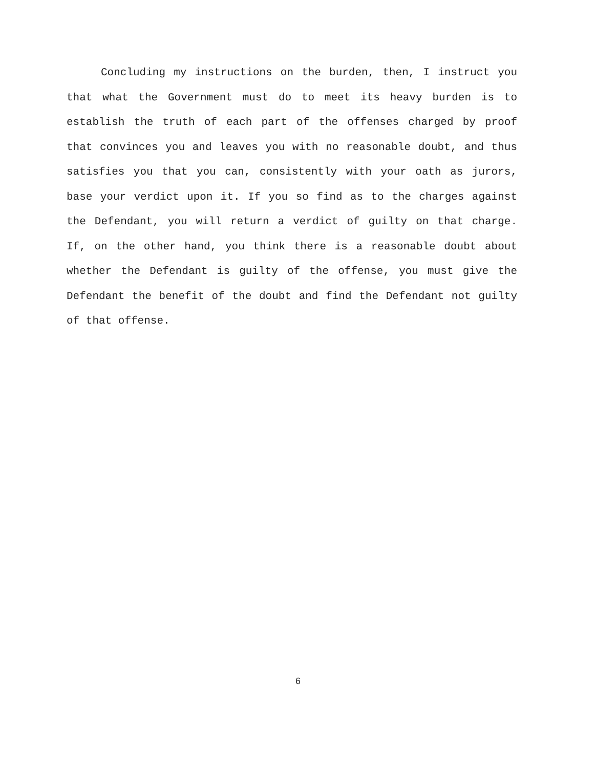Concluding my instructions on the burden, then, I instruct you that what the Government must do to meet its heavy burden is to establish the truth of each part of the offenses charged by proof that convinces you and leaves you with no reasonable doubt, and thus satisfies you that you can, consistently with your oath as jurors, base your verdict upon it. If you so find as to the charges against the Defendant, you will return a verdict of guilty on that charge. If, on the other hand, you think there is a reasonable doubt about whether the Defendant is guilty of the offense, you must give the Defendant the benefit of the doubt and find the Defendant not guilty of that offense.
6